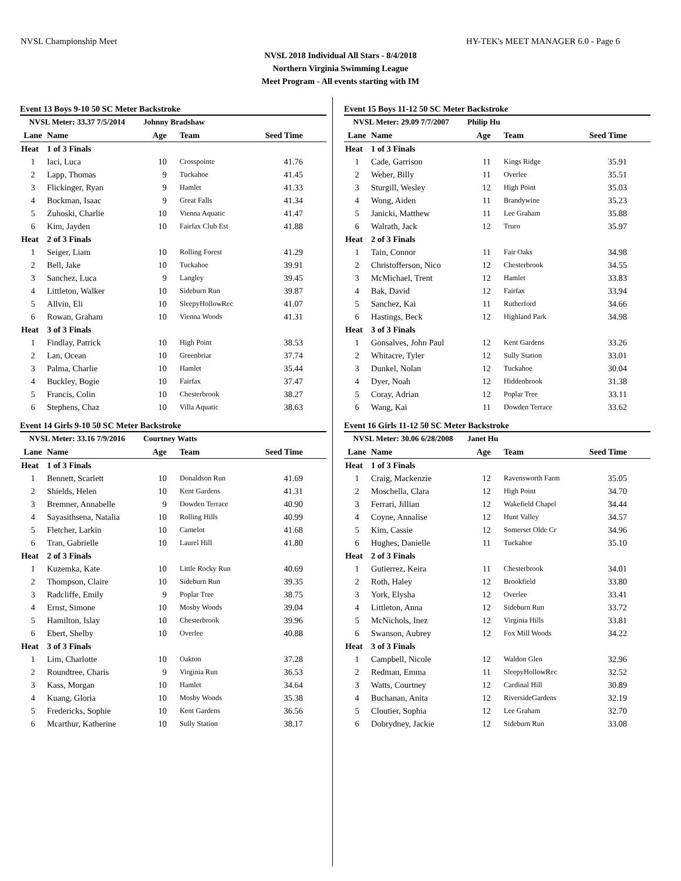NVSL Championship Meet HY-TEK's MEET MANAGER 6.0 - Page 6
NVSL 2018 Individual All Stars - 8/4/2018
Northern Virginia Swimming League
Meet Program - All events starting with IM
Event 13 Boys 9-10 50 SC Meter Backstroke
| NVSL Meter: 33.37 7/5/2014 | | Johnny Bradshaw | | |
| Lane | Name | Age | Team | Seed Time |
| Heat | 1 of 3 Finals | | | |
| 1 | Iaci, Luca | 10 | Crosspointe | 41.76 |
| 2 | Lapp, Thomas | 9 | Tuckahoe | 41.45 |
| 3 | Flickinger, Ryan | 9 | Hamlet | 41.33 |
| 4 | Bockman, Isaac | 9 | Great Falls | 41.34 |
| 5 | Zuhoski, Charlie | 10 | Vienna Aquatic | 41.47 |
| 6 | Kim, Jayden | 10 | Fairfax Club Est | 41.88 |
| Heat | 2 of 3 Finals | | | |
| 1 | Seiger, Liam | 10 | Rolling Forest | 41.29 |
| 2 | Bell, Jake | 10 | Tuckahoe | 39.91 |
| 3 | Sanchez, Luca | 9 | Langley | 39.45 |
| 4 | Littleton, Walker | 10 | Sideburn Run | 39.87 |
| 5 | Allvin, Eli | 10 | SleepyHollowRec | 41.07 |
| 6 | Rowan, Graham | 10 | Vienna Woods | 41.31 |
| Heat | 3 of 3 Finals | | | |
| 1 | Findlay, Patrick | 10 | High Point | 38.53 |
| 2 | Lan, Ocean | 10 | Greenbriar | 37.74 |
| 3 | Palma, Charlie | 10 | Hamlet | 35.44 |
| 4 | Buckley, Bogie | 10 | Fairfax | 37.47 |
| 5 | Francis, Colin | 10 | Chesterbrook | 38.27 |
| 6 | Stephens, Chaz | 10 | Villa Aquatic | 38.63 |
Event 14 Girls 9-10 50 SC Meter Backstroke
| NVSL Meter: 33.16 7/9/2016 | | Courtney Watts | | |
| Lane | Name | Age | Team | Seed Time |
| Heat | 1 of 3 Finals | | | |
| 1 | Bennett, Scarlett | 10 | Donaldson Run | 41.69 |
| 2 | Shields, Helen | 10 | Kent Gardens | 41.31 |
| 3 | Bremner, Annabelle | 9 | Dowden Terrace | 40.90 |
| 4 | Sayasithsena, Natalia | 10 | Rolling Hills | 40.99 |
| 5 | Fletcher, Larkin | 10 | Camelot | 41.68 |
| 6 | Tran, Gabrielle | 10 | Laurel Hill | 41.80 |
| Heat | 2 of 3 Finals | | | |
| 1 | Kuzemka, Kate | 10 | Little Rocky Run | 40.69 |
| 2 | Thompson, Claire | 10 | Sideburn Run | 39.35 |
| 3 | Radcliffe, Emily | 9 | Poplar Tree | 38.75 |
| 4 | Ernst, Simone | 10 | Mosby Woods | 39.04 |
| 5 | Hamilton, Islay | 10 | Chesterbrook | 39.96 |
| 6 | Ebert, Shelby | 10 | Overlee | 40.88 |
| Heat | 3 of 3 Finals | | | |
| 1 | Lim, Charlotte | 10 | Oakton | 37.28 |
| 2 | Roundtree, Charis | 9 | Virginia Run | 36.53 |
| 3 | Kass, Morgan | 10 | Hamlet | 34.64 |
| 4 | Kuang, Gloria | 10 | Mosby Woods | 35.38 |
| 5 | Fredericks, Sophie | 10 | Kent Gardens | 36.56 |
| 6 | Mcarthur, Katherine | 10 | Sully Station | 38.17 |
Event 15 Boys 11-12 50 SC Meter Backstroke
| NVSL Meter: 29.09 7/7/2007 | | Philip Hu | | |
| Lane | Name | Age | Team | Seed Time |
| Heat | 1 of 3 Finals | | | |
| 1 | Cade, Garrison | 11 | Kings Ridge | 35.91 |
| 2 | Weber, Billy | 11 | Overlee | 35.51 |
| 3 | Sturgill, Wesley | 12 | High Point | 35.03 |
| 4 | Wong, Aiden | 11 | Brandywine | 35.23 |
| 5 | Janicki, Matthew | 11 | Lee Graham | 35.88 |
| 6 | Walrath, Jack | 12 | Truro | 35.97 |
| Heat | 2 of 3 Finals | | | |
| 1 | Tain, Connor | 11 | Fair Oaks | 34.98 |
| 2 | Christofferson, Nico | 12 | Chesterbrook | 34.55 |
| 3 | McMichael, Trent | 12 | Hamlet | 33.83 |
| 4 | Bak, David | 12 | Fairfax | 33.94 |
| 5 | Sanchez, Kai | 11 | Rutherford | 34.66 |
| 6 | Hastings, Beck | 12 | Highland Park | 34.98 |
| Heat | 3 of 3 Finals | | | |
| 1 | Gonsalves, John Paul | 12 | Kent Gardens | 33.26 |
| 2 | Whitacre, Tyler | 12 | Sully Station | 33.01 |
| 3 | Dunkel, Nolan | 12 | Tuckahoe | 30.04 |
| 4 | Dyer, Noah | 12 | Hiddenbrook | 31.38 |
| 5 | Coray, Adrian | 12 | Poplar Tree | 33.11 |
| 6 | Wang, Kai | 11 | Dowden Terrace | 33.62 |
Event 16 Girls 11-12 50 SC Meter Backstroke
| NVSL Meter: 30.06 6/28/2008 | | Janet Hu | | |
| Lane | Name | Age | Team | Seed Time |
| Heat | 1 of 3 Finals | | | |
| 1 | Craig, Mackenzie | 12 | Ravensworth Farm | 35.05 |
| 2 | Moschella, Clara | 12 | High Point | 34.70 |
| 3 | Ferrari, Jillian | 12 | Wakefield Chapel | 34.44 |
| 4 | Coyne, Annalise | 12 | Hunt Valley | 34.57 |
| 5 | Kim, Cassie | 12 | Somerset Olde Cr | 34.96 |
| 6 | Hughes, Danielle | 11 | Tuckahoe | 35.10 |
| Heat | 2 of 3 Finals | | | |
| 1 | Gutierrez, Keira | 11 | Chesterbrook | 34.01 |
| 2 | Roth, Haley | 12 | Brookfield | 33.80 |
| 3 | York, Elysha | 12 | Overlee | 33.41 |
| 4 | Littleton, Anna | 12 | Sideburn Run | 33.72 |
| 5 | McNichols, Inez | 12 | Virginia Hills | 33.81 |
| 6 | Swanson, Aubrey | 12 | Fox Mill Woods | 34.22 |
| Heat | 3 of 3 Finals | | | |
| 1 | Campbell, Nicole | 12 | Waldon Glen | 32.96 |
| 2 | Redman, Emma | 11 | SleepyHollowRec | 32.52 |
| 3 | Watts, Courtney | 12 | Cardinal Hill | 30.89 |
| 4 | Buchanan, Anita | 12 | RiversideGardens | 32.19 |
| 5 | Cloutier, Sophia | 12 | Lee Graham | 32.70 |
| 6 | Dobrydney, Jackie | 12 | Sideburn Run | 33.08 |